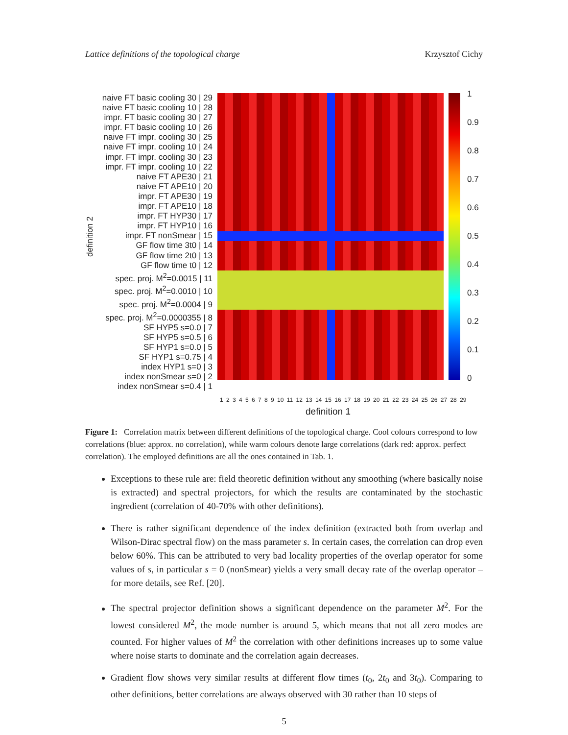Lattice definitions of the topological charge Krzysztof Cichy
definition 2
naive FT basic cooling 30 | 29
naive FT basic cooling 10 | 28
impr. FT basic cooling 30 | 27
impr. FT basic cooling 10 | 26
naive FT impr. cooling 30 | 25
naive FT impr. cooling 10 | 24
impr. FT impr. cooling 30 | 23
impr. FT impr. cooling 10 | 22
naive FT APE30 | 21
naive FT APE10 | 20
impr. FT APE30 | 19
impr. FT APE10 | 18
impr. FT HYP30 | 17
impr. FT HYP10 | 16
impr. FT nonSmear | 15
GF flow time 3t0 | 14
GF flow time 2t0 | 13
GF flow time t0 | 12
spec. proj. M<sup>2</sup>=0.0015 | 11
spec. proj. M<sup>2</sup>=0.0010 | 10
spec. proj. M<sup>2</sup>=0.0004 | 9
spec. proj. M<sup>2</sup>=0.0000355 | 8
SF HYP5 s=0.0 | 7
SF HYP5 s=0.5 | 6
SF HYP1 s=0.0 | 5
SF HYP1 s=0.75 | 4
index HYP1 s=0 | 3
index nonSmear s=0 | 2
index nonSmear s=0.4 | 1
1
0.9
0.8
0.7
0.6
0.5
0.4
0.3
0.2
0.1
0
1 2 3 4 5 6 7 8 9 10 11 12 13 14 15 16 17 18 19 20 21 22 23 24 25 26 27 28 29
definition 1
Figure 1: Correlation matrix between different definitions of the topological charge. Cool colours correspond to low correlations (blue: approx. no correlation), while warm colours denote large correlations (dark red: approx. perfect correlation). The employed definitions are all the ones contained in Tab. 1.
Exceptions to these rule are: field theoretic definition without any smoothing (where basically noise is extracted) and spectral projectors, for which the results are contaminated by the stochastic ingredient (correlation of 40-70% with other definitions).
There is rather significant dependence of the index definition (extracted both from overlap and Wilson-Dirac spectral flow) on the mass parameter s. In certain cases, the correlation can drop even below 60%. This can be attributed to very bad locality properties of the overlap operator for some values of s, in particular s = 0 (nonSmear) yields a very small decay rate of the overlap operator – for more details, see Ref. [20].
The spectral projector definition shows a significant dependence on the parameter M<sup>2</sup>. For the lowest considered M<sup>2</sup>, the mode number is around 5, which means that not all zero modes are counted. For higher values of M<sup>2</sup> the correlation with other definitions increases up to some value where noise starts to dominate and the correlation again decreases.
Gradient flow shows very similar results at different flow times (t<sub>0</sub>, 2t<sub>0</sub> and 3t<sub>0</sub>). Comparing to other definitions, better correlations are always observed with 30 rather than 10 steps of
5